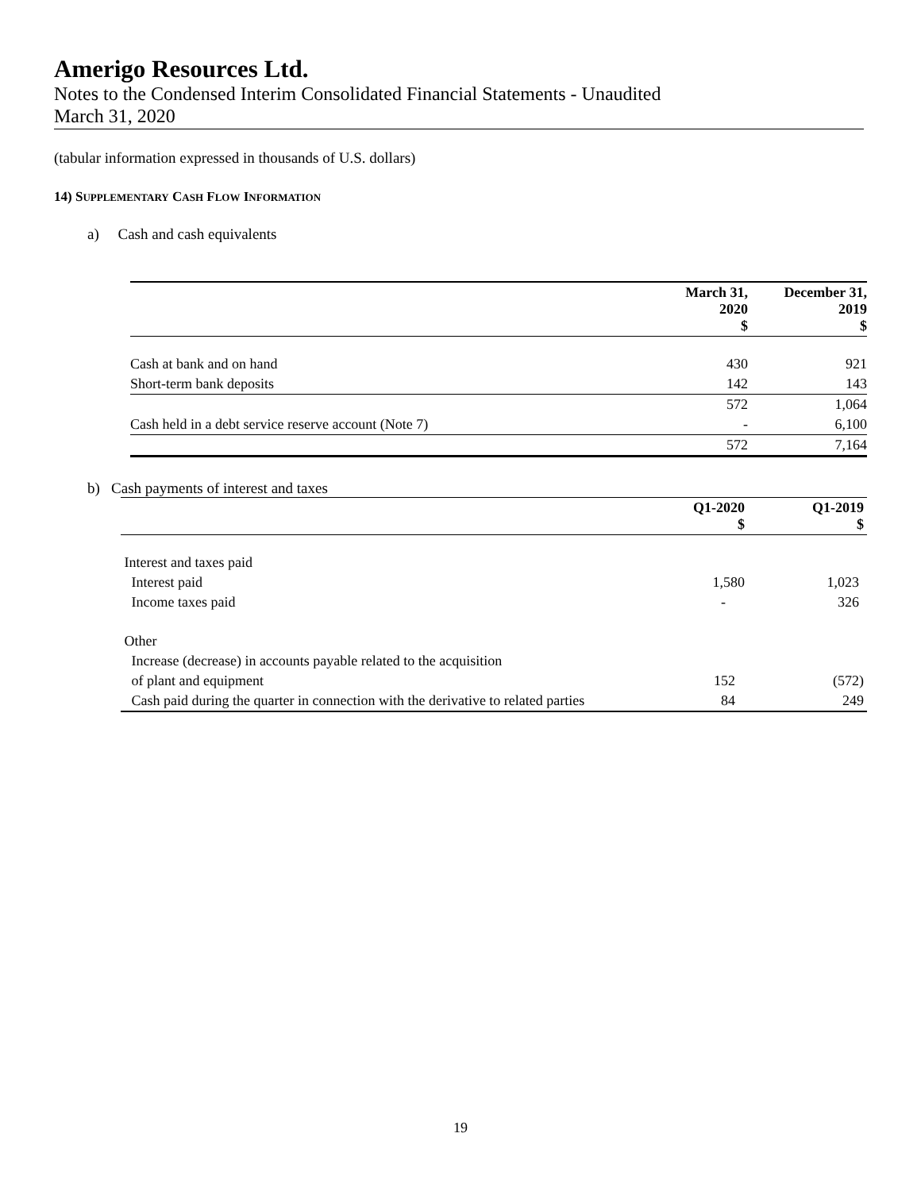Amerigo Resources Ltd.
Notes to the Condensed Interim Consolidated Financial Statements - Unaudited
March 31, 2020
(tabular information expressed in thousands of U.S. dollars)
14) SUPPLEMENTARY CASH FLOW INFORMATION
a) Cash and cash equivalents
| | March 31, 2020 $ | December 31, 2019 $ |
| --- | --- | --- |
| Cash at bank and on hand | 430 | 921 |
| Short-term bank deposits | 142 | 143 |
| | 572 | 1,064 |
| Cash held in a debt service reserve account (Note 7) | - | 6,100 |
| | 572 | 7,164 |
b) Cash payments of interest and taxes
| | Q1-2020 $ | Q1-2019 $ |
| --- | --- | --- |
| Interest and taxes paid | | |
| Interest paid | 1,580 | 1,023 |
| Income taxes paid | - | 326 |
| Other | | |
| Increase (decrease) in accounts payable related to the acquisition | | |
| of plant and equipment | 152 | (572) |
| Cash paid during the quarter in connection with the derivative to related parties | 84 | 249 |
19